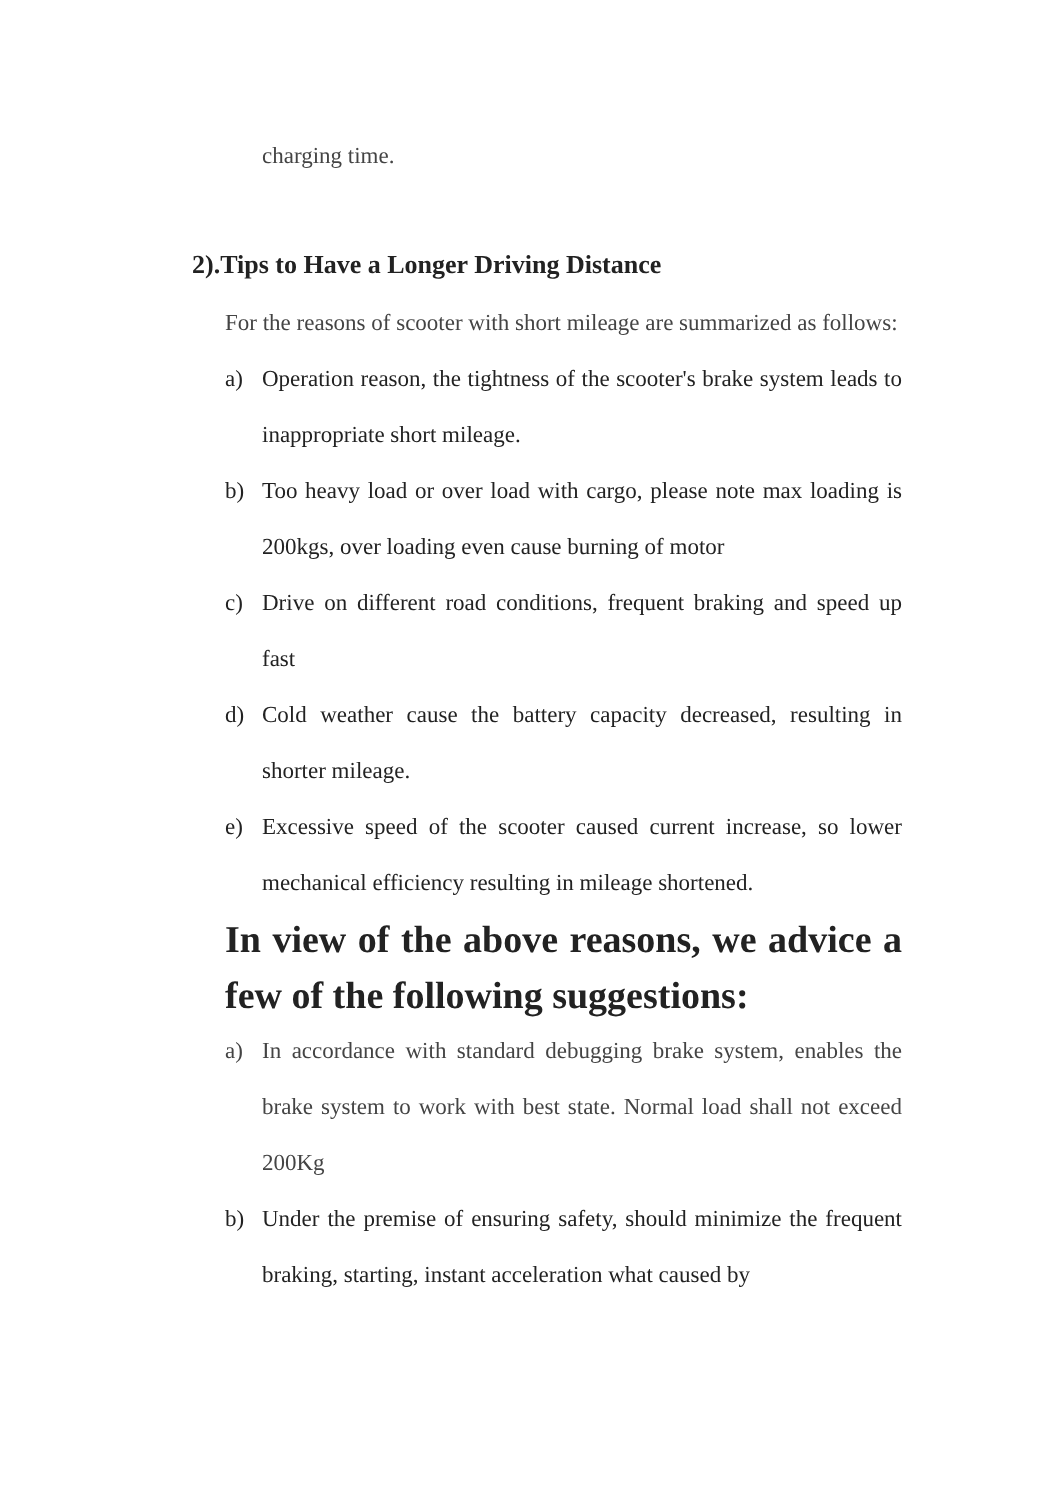charging time.
2).Tips to Have a Longer Driving Distance
For the reasons of scooter with short mileage are summarized as follows:
a) Operation reason, the tightness of the scooter's brake system leads to inappropriate short mileage.
b) Too heavy load or over load with cargo, please note max loading is 200kgs, over loading even cause burning of motor
c) Drive on different road conditions, frequent braking and speed up fast
d) Cold weather cause the battery capacity decreased, resulting in shorter mileage.
e) Excessive speed of the scooter caused current increase, so lower mechanical efficiency resulting in mileage shortened.
In view of the above reasons, we advice a few of the following suggestions:
a) In accordance with standard debugging brake system, enables the brake system to work with best state. Normal load shall not exceed 200Kg
b) Under the premise of ensuring safety, should minimize the frequent braking, starting, instant acceleration what caused by